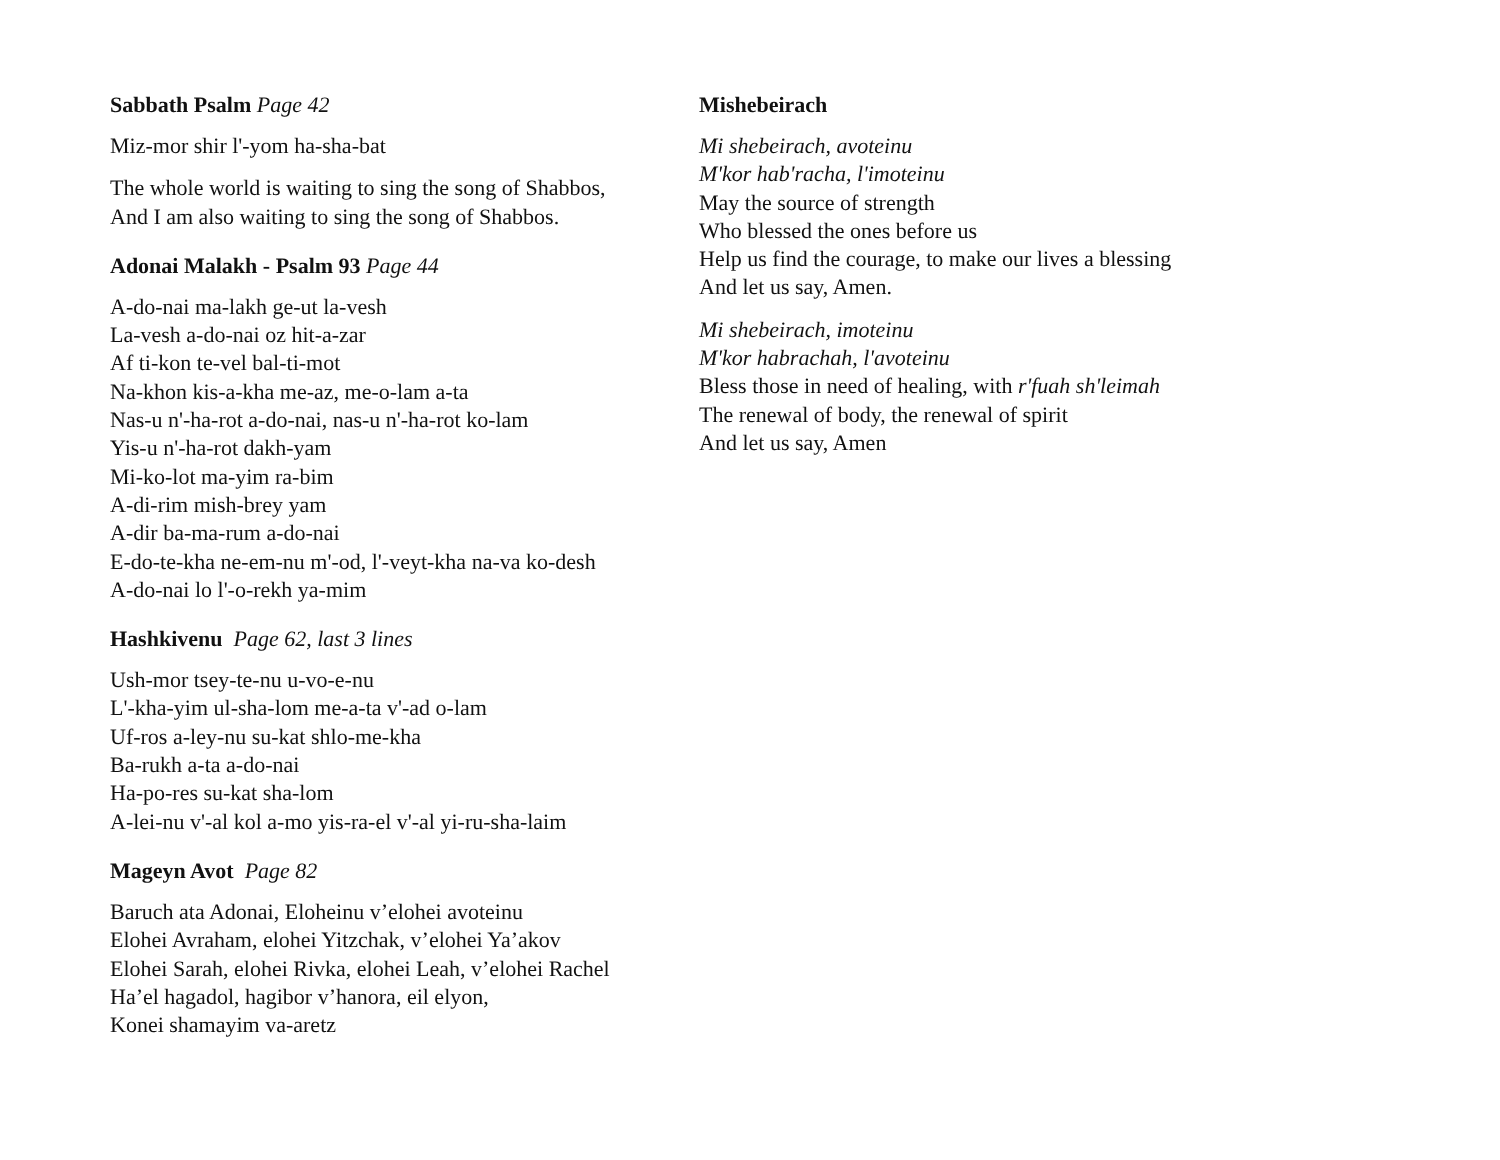Sabbath Psalm Page 42
Miz-mor shir l'-yom ha-sha-bat
The whole world is waiting to sing the song of Shabbos,
And I am also waiting to sing the song of Shabbos.
Adonai Malakh - Psalm 93 Page 44
A-do-nai ma-lakh ge-ut la-vesh
La-vesh a-do-nai oz hit-a-zar
Af ti-kon te-vel bal-ti-mot
Na-khon kis-a-kha me-az, me-o-lam a-ta
Nas-u n'-ha-rot a-do-nai, nas-u n'-ha-rot ko-lam
Yis-u n'-ha-rot dakh-yam
Mi-ko-lot ma-yim ra-bim
A-di-rim mish-brey yam
A-dir ba-ma-rum a-do-nai
E-do-te-kha ne-em-nu m'-od, l'-veyt-kha na-va ko-desh
A-do-nai lo l'-o-rekh ya-mim
Hashkivenu Page 62, last 3 lines
Ush-mor tsey-te-nu u-vo-e-nu
L'-kha-yim ul-sha-lom me-a-ta v'-ad o-lam
Uf-ros a-ley-nu su-kat shlo-me-kha
Ba-rukh a-ta a-do-nai
Ha-po-res su-kat sha-lom
A-lei-nu v'-al kol a-mo yis-ra-el v'-al yi-ru-sha-laim
Mageyn Avot Page 82
Baruch ata Adonai, Eloheinu v’elohei avoteinu
Elohei Avraham, elohei Yitzchak, v’elohei Ya’akov
Elohei Sarah, elohei Rivka, elohei Leah, v’elohei Rachel
Ha’el hagadol, hagibor v’hanora, eil elyon,
Konei shamayim va-aretz
Mishebeirach
Mi shebeirach, avoteinu
M'kor hab'racha, l'imoteinu
May the source of strength
Who blessed the ones before us
Help us find the courage, to make our lives a blessing
And let us say, Amen.
Mi shebeirach, imoteinu
M'kor habrachah, l'avoteinu
Bless those in need of healing, with r'fuah sh'leimah
The renewal of body, the renewal of spirit
And let us say, Amen